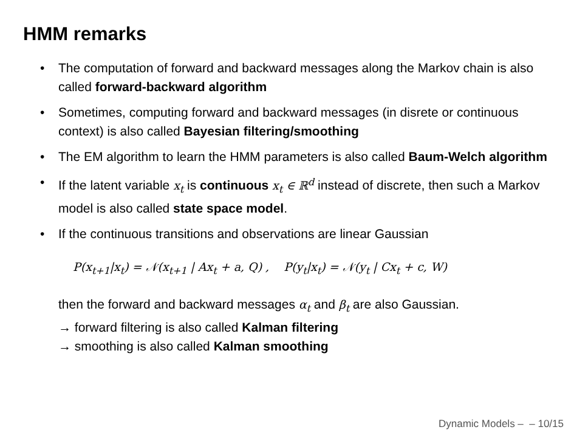HMM remarks
• The computation of forward and backward messages along the Markov chain is also called forward-backward algorithm
• Sometimes, computing forward and backward messages (in disrete or continuous context) is also called Bayesian filtering/smoothing
• The EM algorithm to learn the HMM parameters is also called Baum-Welch algorithm
• If the latent variable x<sub>t</sub> is continuous x<sub>t</sub> ∈ ℝ<sup>d</sup> instead of discrete, then such a Markov model is also called state space model.
• If the continuous transitions and observations are linear Gaussian
P(x<sub>t+1</sub>|x<sub>t</sub>) = 𝒩(x<sub>t+1</sub> | Ax<sub>t</sub> + a, Q) , P(y<sub>t</sub>|x<sub>t</sub>) = 𝒩(y<sub>t</sub> | Cx<sub>t</sub> + c, W)
then the forward and backward messages α<sub>t</sub> and β<sub>t</sub> are also Gaussian.
→ forward filtering is also called Kalman filtering
→ smoothing is also called Kalman smoothing
Dynamic Models – – 10/15